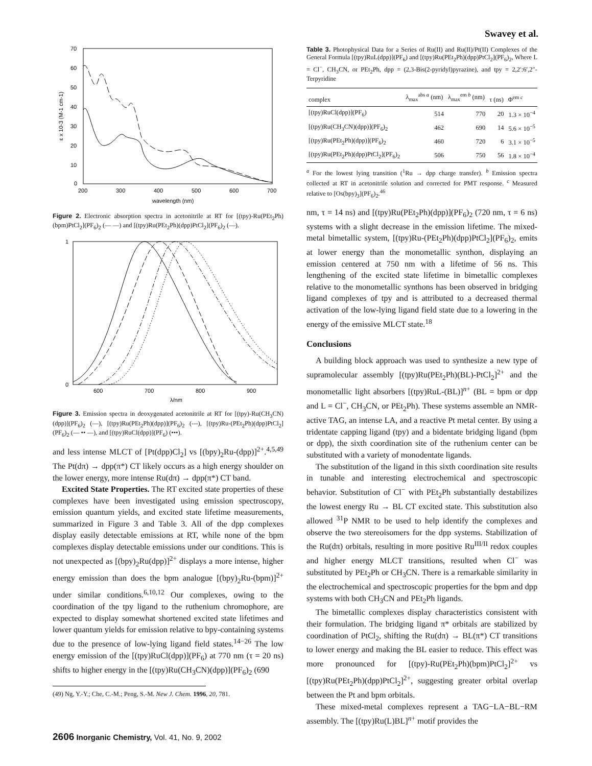Swavey et al.
70
60
50
40
30
20
10
0
200
300
400
500
600
700
wavelength (nm)
ε x 10-3 (M-1 cm-1)
Figure 2. Electronic absorption spectra in acetonitrile at RT for [(tpy)-Ru(PEt<sub>2</sub>Ph)(bpm)PtCl<sub>2</sub>](PF<sub>6</sub>)<sub>2</sub> (— —) and [(tpy)Ru(PEt<sub>2</sub>Ph)(dpp)PtCl<sub>2</sub>](PF<sub>6</sub>)<sub>2</sub> (—).
1
0
600
700
800
900
λ/nm
Figure 3. Emission spectra in deoxygenated acetonitrile at RT for [(tpy)-Ru(CH<sub>3</sub>CN)(dpp)](PF<sub>6</sub>)<sub>2</sub> (—), [(tpy)Ru(PEt<sub>2</sub>Ph)(dpp)](PF<sub>6</sub>)<sub>2</sub> (---), [(tpy)Ru-(PEt<sub>2</sub>Ph)(dpp)PtCl<sub>2</sub>](PF<sub>6</sub>)<sub>2</sub> (— •• —), and [(tpy)RuCl(dpp)](PF<sub>6</sub>) (•••).
and less intense MLCT of [Pt(dpp)Cl<sub>2</sub>] vs [(bpy)<sub>2</sub>Ru-(dpp)]<sup>2+</sup>.<sup>4,5,49</sup> The Pt(dπ) → dpp(π*) CT likely occurs as a high energy shoulder on the lower energy, more intense Ru(dπ) → dpp(π*) CT band.
Excited State Properties. The RT excited state properties of these complexes have been investigated using emission spectroscopy, emission quantum yields, and excited state lifetime measurements, summarized in Figure 3 and Table 3. All of the dpp complexes display easily detectable emissions at RT, while none of the bpm complexes display detectable emissions under our conditions. This is not unexpected as [(bpy)<sub>2</sub>Ru(dpp)]<sup>2+</sup> displays a more intense, higher energy emission than does the bpm analogue [(bpy)<sub>2</sub>Ru-(bpm)]<sup>2+</sup> under similar conditions.<sup>6,10,12</sup> Our complexes, owing to the coordination of the tpy ligand to the ruthenium chromophore, are expected to display somewhat shortened excited state lifetimes and lower quantum yields for emission relative to bpy-containing systems due to the presence of low-lying ligand field states.<sup>14−26</sup> The low energy emission of the [(tpy)RuCl(dpp)](PF<sub>6</sub>) at 770 nm (τ = 20 ns) shifts to higher energy in the [(tpy)Ru(CH<sub>3</sub>CN)(dpp)](PF<sub>6</sub>)<sub>2</sub> (690
(49) Ng, Y.-Y.; Che, C.-M.; Peng, S.-M. New J. Chem. 1996, 20, 781.
Table 3. Photophysical Data for a Series of Ru(II) and Ru(II)/Pt(II) Complexes of the General Formula [(tpy)RuL(dpp)](PF<sub>6</sub>) and [(tpy)Ru(PEt<sub>2</sub>Ph)(dpp)PtCl<sub>2</sub>](PF<sub>6</sub>)<sub>2</sub>, Where L = Cl<sup>−</sup>, CH<sub>3</sub>CN, or PEt<sub>2</sub>Ph, dpp = (2,3-Bis(2-pyridyl)pyrazine), and tpy = 2,2′:6′,2″-Terpyridine
| complex | λ<sub>max</sub><sup>abs a</sup> (nm) | λ<sub>max</sub><sup>em b</sup> (nm) | τ (ns) | Φ<sup>em c</sup> |
| --- | --- | --- | --- | --- |
| [(tpy)RuCl(dpp)](PF<sub>6</sub>) | 514 | 770 | 20 | 1.3 × 10<sup>−4</sup> |
| [(tpy)Ru(CH<sub>3</sub>CN)(dpp)](PF<sub>6</sub>)<sub>2</sub> | 462 | 690 | 14 | 5.6 × 10<sup>−5</sup> |
| [(tpy)Ru(PEt<sub>2</sub>Ph)(dpp)](PF<sub>6</sub>)<sub>2</sub> | 460 | 720 | 6 | 3.1 × 10<sup>−5</sup> |
| [(tpy)Ru(PEt<sub>2</sub>Ph)(dpp)PtCl<sub>2</sub>](PF<sub>6</sub>)<sub>2</sub> | 506 | 750 | 56 | 1.8 × 10<sup>−4</sup> |
<sup>a</sup> For the lowest lying transition (<sup>1</sup>Ru → dpp charge transfer). <sup>b</sup> Emission spectra collected at RT in acetonitrile solution and corrected for PMT response. <sup>c</sup> Measured relative to [Os(bpy)<sub>3</sub>](PF<sub>6</sub>)<sub>2</sub>.<sup>46</sup>
nm, τ = 14 ns) and [(tpy)Ru(PEt<sub>2</sub>Ph)(dpp)](PF<sub>6</sub>)<sub>2</sub> (720 nm, τ = 6 ns) systems with a slight decrease in the emission lifetime. The mixed-metal bimetallic system, [(tpy)Ru-(PEt<sub>2</sub>Ph)(dpp)PtCl<sub>2</sub>](PF<sub>6</sub>)<sub>2</sub>, emits at lower energy than the monometallic synthon, displaying an emission centered at 750 nm with a lifetime of 56 ns. This lengthening of the excited state lifetime in bimetallic complexes relative to the monometallic synthons has been observed in bridging ligand complexes of tpy and is attributed to a decreased thermal activation of the low-lying ligand field state due to a lowering in the energy of the emissive MLCT state.<sup>18</sup>
Conclusions
A building block approach was used to synthesize a new type of supramolecular assembly [(tpy)Ru(PEt<sub>2</sub>Ph)(BL)-PtCl<sub>2</sub>]<sup>2+</sup> and the monometallic light absorbers [(tpy)RuL-(BL)]<sup>n+</sup> (BL = bpm or dpp and L = Cl<sup>−</sup>, CH<sub>3</sub>CN, or PEt<sub>2</sub>Ph). These systems assemble an NMR-active TAG, an intense LA, and a reactive Pt metal center. By using a tridentate capping ligand (tpy) and a bidentate bridging ligand (bpm or dpp), the sixth coordination site of the ruthenium center can be substituted with a variety of monodentate ligands.
The substitution of the ligand in this sixth coordination site results in tunable and interesting electrochemical and spectroscopic behavior. Substitution of Cl<sup>−</sup> with PEt<sub>2</sub>Ph substantially destabilizes the lowest energy Ru → BL CT excited state. This substitution also allowed <sup>31</sup>P NMR to be used to help identify the complexes and observe the two stereoisomers for the dpp systems. Stabilization of the Ru(dπ) orbitals, resulting in more positive Ru<sup>III/II</sup> redox couples and higher energy MLCT transitions, resulted when Cl<sup>−</sup> was substituted by PEt<sub>2</sub>Ph or CH<sub>3</sub>CN. There is a remarkable similarity in the electrochemical and spectroscopic properties for the bpm and dpp systems with both CH<sub>3</sub>CN and PEt<sub>2</sub>Ph ligands.
The bimetallic complexes display characteristics consistent with their formulation. The bridging ligand π* orbitals are stabilized by coordination of PtCl<sub>2</sub>, shifting the Ru(dπ) → BL(π*) CT transitions to lower energy and making the BL easier to reduce. This effect was more pronounced for [(tpy)-Ru(PEt<sub>2</sub>Ph)(bpm)PtCl<sub>2</sub>]<sup>2+</sup> vs [(tpy)Ru(PEt<sub>2</sub>Ph)(dpp)PtCl<sub>2</sub>]<sup>2+</sup>, suggesting greater orbital overlap between the Pt and bpm orbitals.
These mixed-metal complexes represent a TAG−LA−BL−RM assembly. The [(tpy)Ru(L)BL]<sup>n+</sup> motif provides the
2606 Inorganic Chemistry, Vol. 41, No. 9, 2002